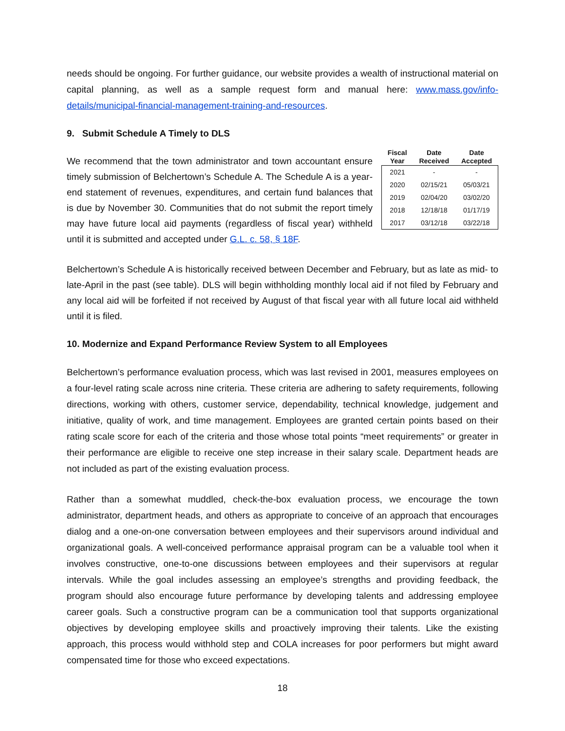needs should be ongoing. For further guidance, our website provides a wealth of instructional material on capital planning, as well as a sample request form and manual here: www.mass.gov/info-details/municipal-financial-management-training-and-resources.
9. Submit Schedule A Timely to DLS
We recommend that the town administrator and town accountant ensure timely submission of Belchertown’s Schedule A. The Schedule A is a year-end statement of revenues, expenditures, and certain fund balances that is due by November 30. Communities that do not submit the report timely may have future local aid payments (regardless of fiscal year) withheld until it is submitted and accepted under G.L. c. 58, § 18F.
| Fiscal Year | Date Received | Date Accepted |
| --- | --- | --- |
| 2021 | - | - |
| 2020 | 02/15/21 | 05/03/21 |
| 2019 | 02/04/20 | 03/02/20 |
| 2018 | 12/18/18 | 01/17/19 |
| 2017 | 03/12/18 | 03/22/18 |
Belchertown’s Schedule A is historically received between December and February, but as late as mid- to late-April in the past (see table). DLS will begin withholding monthly local aid if not filed by February and any local aid will be forfeited if not received by August of that fiscal year with all future local aid withheld until it is filed.
10. Modernize and Expand Performance Review System to all Employees
Belchertown’s performance evaluation process, which was last revised in 2001, measures employees on a four-level rating scale across nine criteria. These criteria are adhering to safety requirements, following directions, working with others, customer service, dependability, technical knowledge, judgement and initiative, quality of work, and time management. Employees are granted certain points based on their rating scale score for each of the criteria and those whose total points “meet requirements” or greater in their performance are eligible to receive one step increase in their salary scale. Department heads are not included as part of the existing evaluation process.
Rather than a somewhat muddled, check-the-box evaluation process, we encourage the town administrator, department heads, and others as appropriate to conceive of an approach that encourages dialog and a one-on-one conversation between employees and their supervisors around individual and organizational goals. A well-conceived performance appraisal program can be a valuable tool when it involves constructive, one-to-one discussions between employees and their supervisors at regular intervals. While the goal includes assessing an employee’s strengths and providing feedback, the program should also encourage future performance by developing talents and addressing employee career goals. Such a constructive program can be a communication tool that supports organizational objectives by developing employee skills and proactively improving their talents. Like the existing approach, this process would withhold step and COLA increases for poor performers but might award compensated time for those who exceed expectations.
18